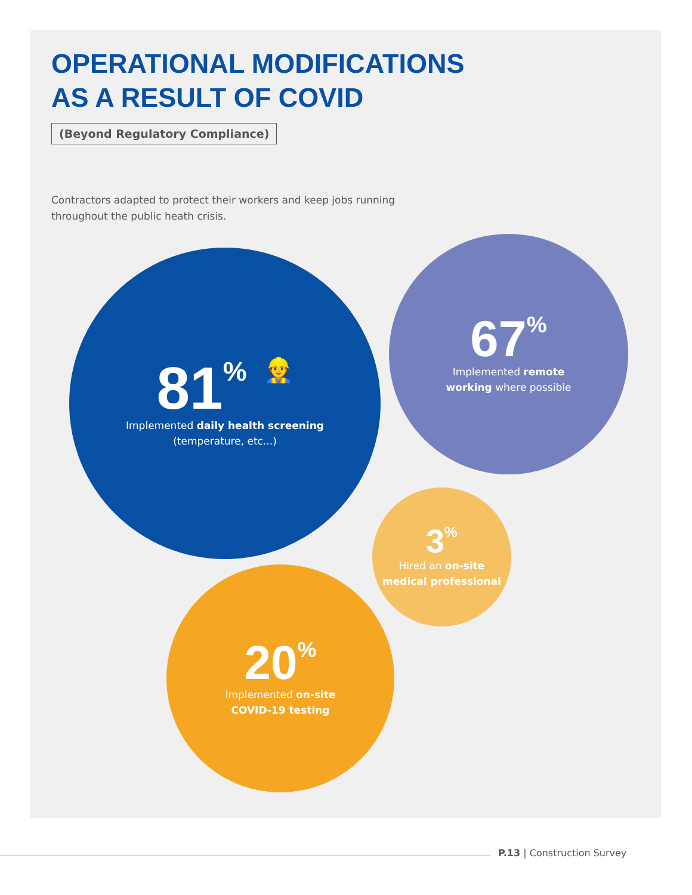OPERATIONAL MODIFICATIONS
AS A RESULT OF COVID
(Beyond Regulatory Compliance)
Contractors adapted to protect their workers and keep jobs running throughout the public heath crisis.
81% 👷
Implemented daily health screening
(temperature, etc...)
67%
Implemented remote
working where possible
3%
Hired an on-site
medical professional
20%
Implemented on-site
COVID-19 testing
P.13 | Construction Survey